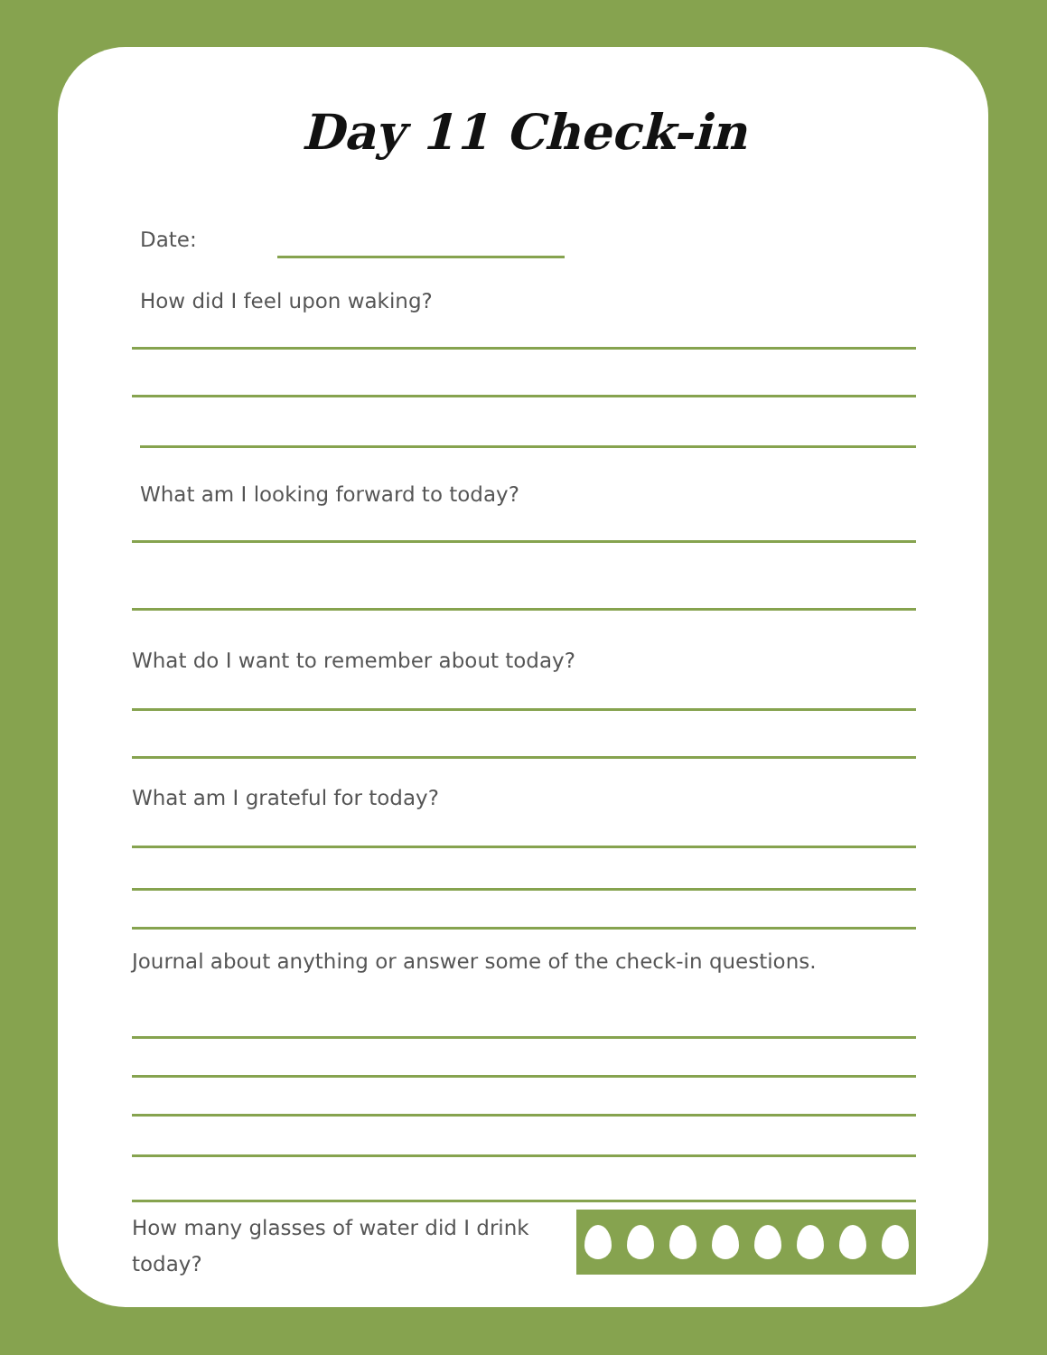Day 11 Check-in
Date:
How did I feel upon waking?
What am I looking forward to today?
What do I want to remember about today?
What am I grateful for today?
Journal about anything or answer some of the check-in questions.
How many glasses of water did I drink today?